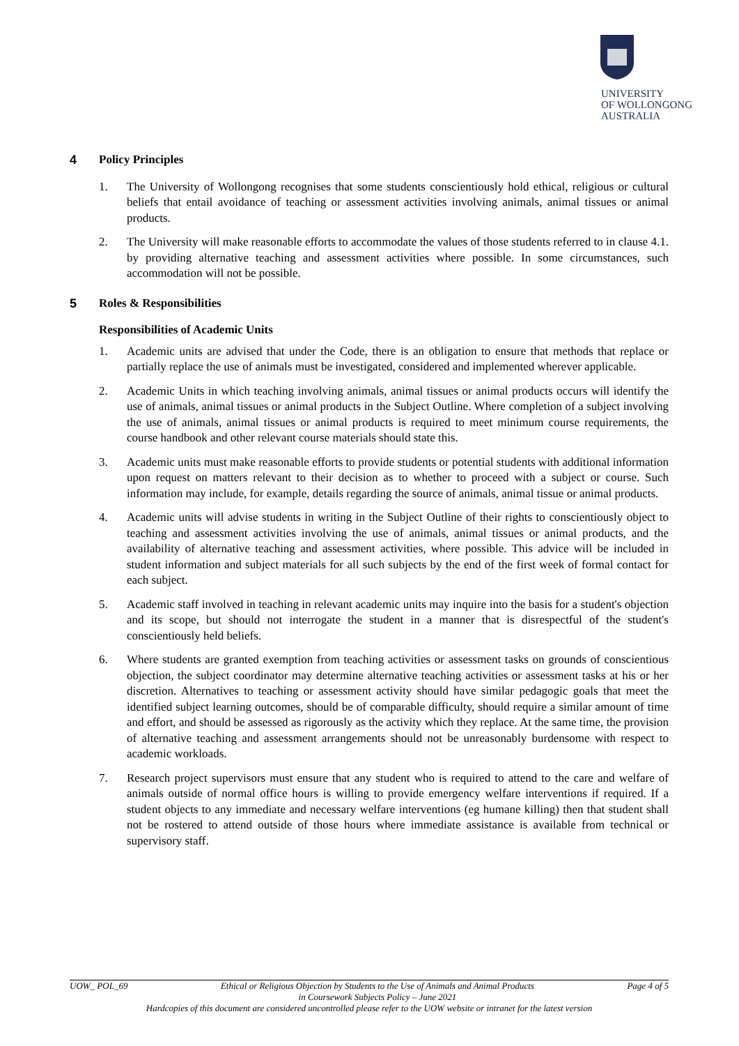UNIVERSITY
OF WOLLONGONG
AUSTRALIA
4 Policy Principles
1. The University of Wollongong recognises that some students conscientiously hold ethical, religious or cultural beliefs that entail avoidance of teaching or assessment activities involving animals, animal tissues or animal products.
2. The University will make reasonable efforts to accommodate the values of those students referred to in clause 4.1. by providing alternative teaching and assessment activities where possible. In some circumstances, such accommodation will not be possible.
5 Roles & Responsibilities
Responsibilities of Academic Units
1. Academic units are advised that under the Code, there is an obligation to ensure that methods that replace or partially replace the use of animals must be investigated, considered and implemented wherever applicable.
2. Academic Units in which teaching involving animals, animal tissues or animal products occurs will identify the use of animals, animal tissues or animal products in the Subject Outline. Where completion of a subject involving the use of animals, animal tissues or animal products is required to meet minimum course requirements, the course handbook and other relevant course materials should state this.
3. Academic units must make reasonable efforts to provide students or potential students with additional information upon request on matters relevant to their decision as to whether to proceed with a subject or course. Such information may include, for example, details regarding the source of animals, animal tissue or animal products.
4. Academic units will advise students in writing in the Subject Outline of their rights to conscientiously object to teaching and assessment activities involving the use of animals, animal tissues or animal products, and the availability of alternative teaching and assessment activities, where possible. This advice will be included in student information and subject materials for all such subjects by the end of the first week of formal contact for each subject.
5. Academic staff involved in teaching in relevant academic units may inquire into the basis for a student's objection and its scope, but should not interrogate the student in a manner that is disrespectful of the student's conscientiously held beliefs.
6. Where students are granted exemption from teaching activities or assessment tasks on grounds of conscientious objection, the subject coordinator may determine alternative teaching activities or assessment tasks at his or her discretion. Alternatives to teaching or assessment activity should have similar pedagogic goals that meet the identified subject learning outcomes, should be of comparable difficulty, should require a similar amount of time and effort, and should be assessed as rigorously as the activity which they replace. At the same time, the provision of alternative teaching and assessment arrangements should not be unreasonably burdensome with respect to academic workloads.
7. Research project supervisors must ensure that any student who is required to attend to the care and welfare of animals outside of normal office hours is willing to provide emergency welfare interventions if required. If a student objects to any immediate and necessary welfare interventions (eg humane killing) then that student shall not be rostered to attend outside of those hours where immediate assistance is available from technical or supervisory staff.
UOW_ POL_69 Ethical or Religious Objection by Students to the Use of Animals and Animal Products
in Coursework Subjects Policy – June 2021 Page 4 of 5
Hardcopies of this document are considered uncontrolled please refer to the UOW website or intranet for the latest version